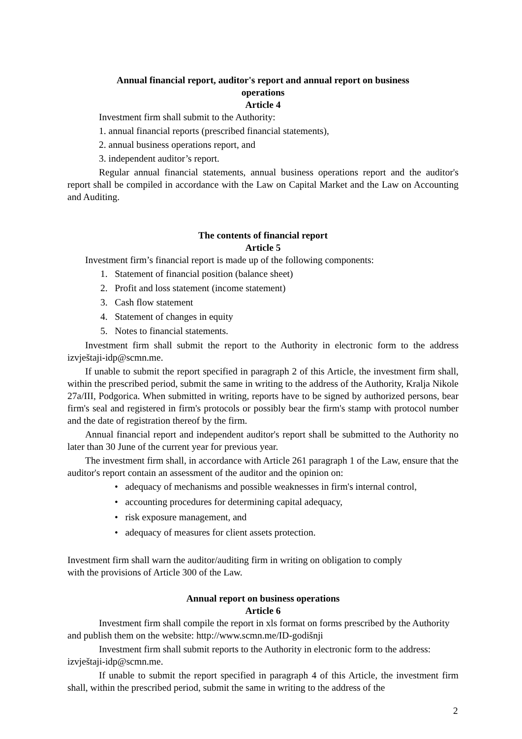Annual financial report, auditor's report and annual report on business
operations
Article 4
Investment firm shall submit to the Authority:
1. annual financial reports (prescribed financial statements),
2. annual business operations report, and
3. independent auditor’s report.
Regular annual financial statements, annual business operations report and the auditor's report shall be compiled in accordance with the Law on Capital Market and the Law on Accounting and Auditing.
The contents of financial report
Article 5
Investment firm’s financial report is made up of the following components:
1. Statement of financial position (balance sheet)
2. Profit and loss statement (income statement)
3. Cash flow statement
4. Statement of changes in equity
5. Notes to financial statements.
Investment firm shall submit the report to the Authority in electronic form to the address izvještaji-idp@scmn.me.
If unable to submit the report specified in paragraph 2 of this Article, the investment firm shall, within the prescribed period, submit the same in writing to the address of the Authority, Kralja Nikole 27a/III, Podgorica. When submitted in writing, reports have to be signed by authorized persons, bear firm's seal and registered in firm's protocols or possibly bear the firm's stamp with protocol number and the date of registration thereof by the firm.
Annual financial report and independent auditor's report shall be submitted to the Authority no later than 30 June of the current year for previous year.
The investment firm shall, in accordance with Article 261 paragraph 1 of the Law, ensure that the auditor's report contain an assessment of the auditor and the opinion on:
• adequacy of mechanisms and possible weaknesses in firm's internal control,
• accounting procedures for determining capital adequacy,
• risk exposure management, and
• adequacy of measures for client assets protection.
Investment firm shall warn the auditor/auditing firm in writing on obligation to comply
with the provisions of Article 300 of the Law.
Annual report on business operations
Article 6
Investment firm shall compile the report in xls format on forms prescribed by the Authority and publish them on the website: http://www.scmn.me/ID-godišnji
Investment firm shall submit reports to the Authority in electronic form to the address: izvještaji-idp@scmn.me.
If unable to submit the report specified in paragraph 4 of this Article, the investment firm shall, within the prescribed period, submit the same in writing to the address of the
2